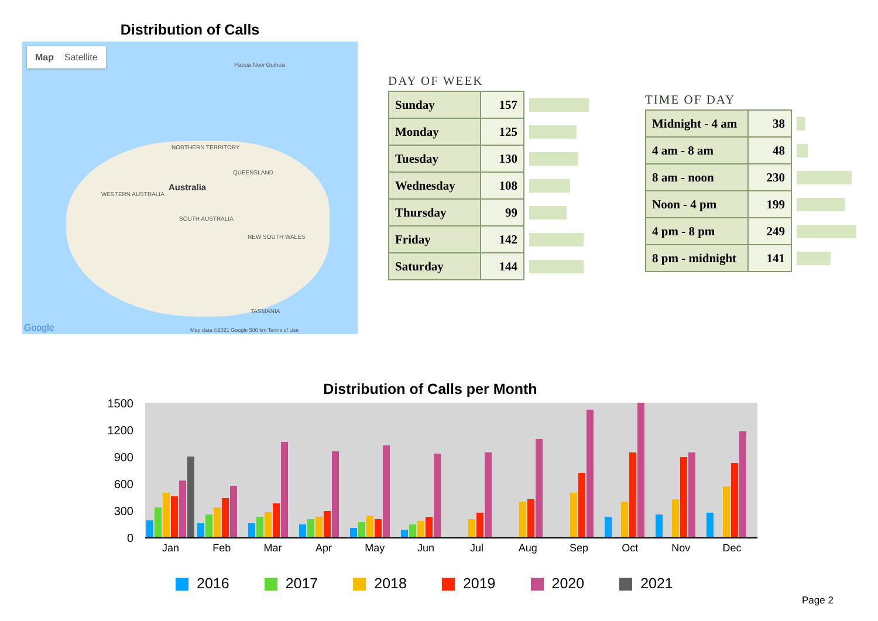Distribution of Calls
Map Satellite
Papua New Guinea
Australia
WESTERN AUSTRALIA
NORTHERN TERRITORY
QUEENSLAND
SOUTH AUSTRALIA
NEW SOUTH WALES
TASMANIA
Google Map data ©2021 Google 500 km Terms of Use
DAY OF WEEK
| Sunday | 157 | |
| Monday | 125 | |
| Tuesday | 130 | |
| Wednesday | 108 | |
| Thursday | 99 | |
| Friday | 142 | |
| Saturday | 144 | |
TIME OF DAY
| Midnight - 4 am | 38 | |
| 4 am - 8 am | 48 | |
| 8 am - noon | 230 | |
| Noon - 4 pm | 199 | |
| 4 pm - 8 pm | 249 | |
| 8 pm - midnight | 141 | |
Distribution of Calls per Month
1500
1200
900
600
300
0
Jan Feb Mar Apr May Jun Jul Aug Sep Oct Nov Dec
2016 2017 2018 2019 2020 2021
Page 2